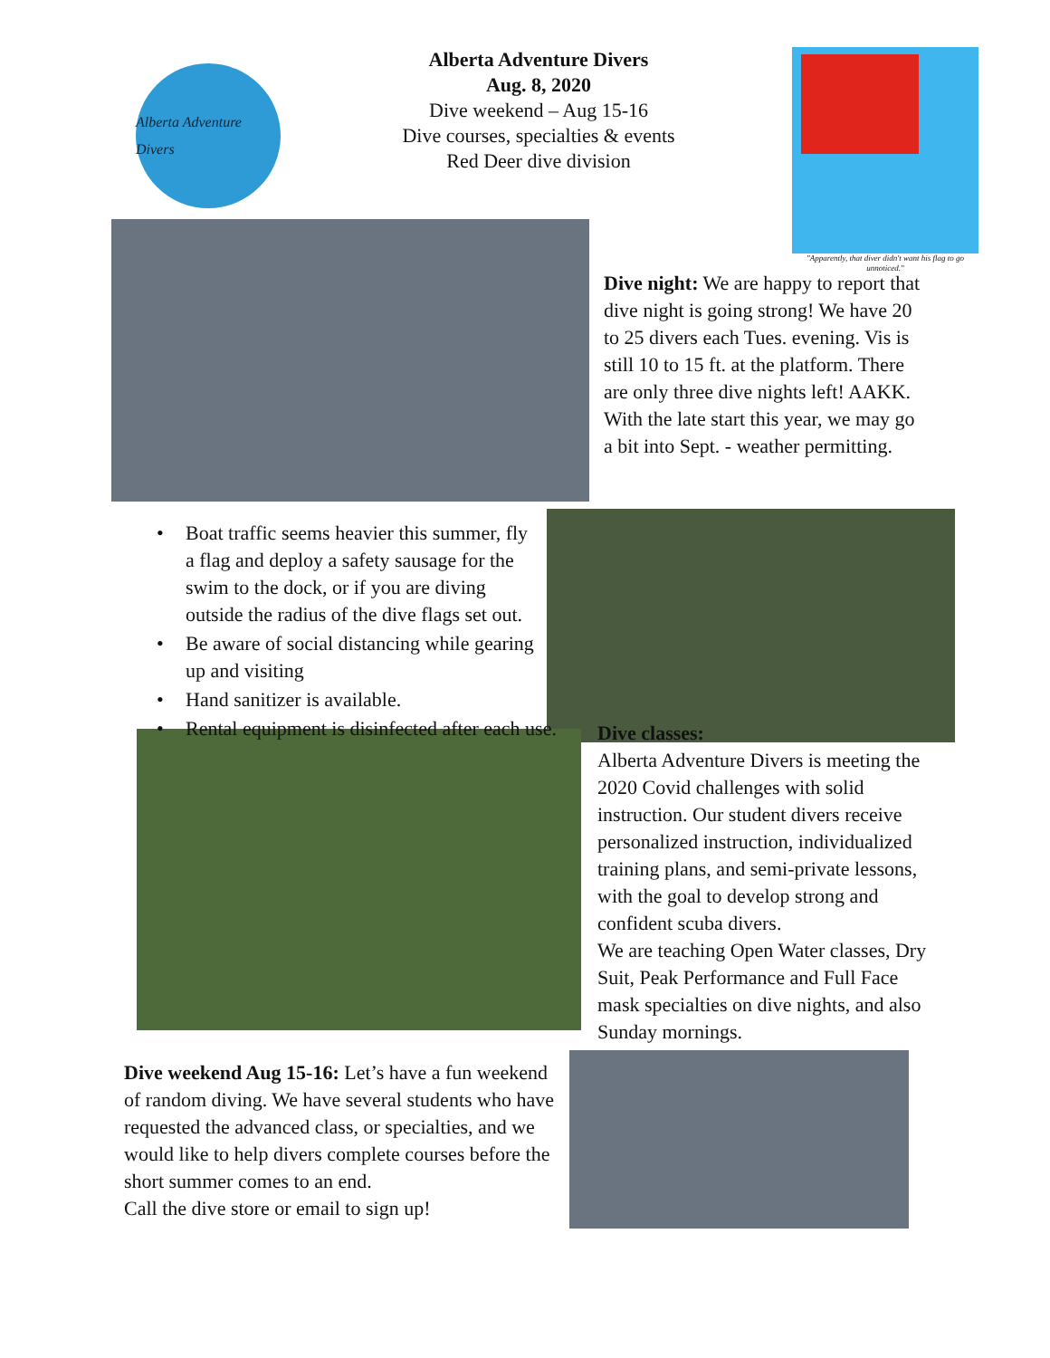Alberta Adventure Divers
Alberta Adventure Divers
Aug. 8, 2020
Dive weekend – Aug 15-16
Dive courses, specialties & events
Red Deer dive division
"Apparently, that diver didn't want his flag to go unnoticed."
Dive night: We are happy to report that dive night is going strong! We have 20 to 25 divers each Tues. evening. Vis is still 10 to 15 ft. at the platform. There are only three dive nights left! AAKK. With the late start this year, we may go a bit into Sept. - weather permitting.
• Boat traffic seems heavier this summer, fly a flag and deploy a safety sausage for the swim to the dock, or if you are diving outside the radius of the dive flags set out.
• Be aware of social distancing while gearing up and visiting
• Hand sanitizer is available.
• Rental equipment is disinfected after each use.
Dive classes:
Alberta Adventure Divers is meeting the 2020 Covid challenges with solid instruction. Our student divers receive personalized instruction, individualized training plans, and semi-private lessons, with the goal to develop strong and confident scuba divers.
We are teaching Open Water classes, Dry Suit, Peak Performance and Full Face mask specialties on dive nights, and also Sunday mornings.
Dive weekend Aug 15-16: Let’s have a fun weekend of random diving. We have several students who have requested the advanced class, or specialties, and we would like to help divers complete courses before the short summer comes to an end.
Call the dive store or email to sign up!